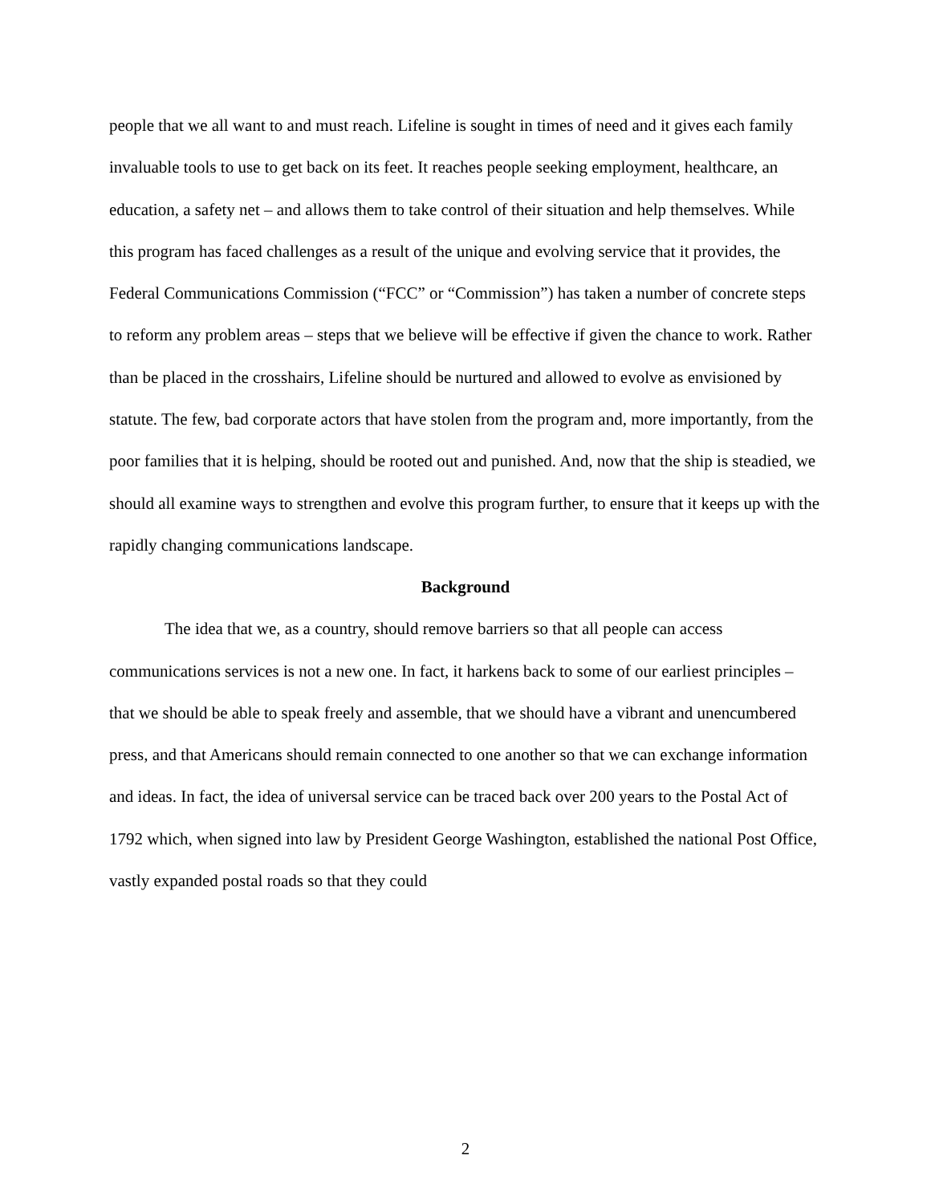people that we all want to and must reach. Lifeline is sought in times of need and it gives each family invaluable tools to use to get back on its feet. It reaches people seeking employment, healthcare, an education, a safety net – and allows them to take control of their situation and help themselves. While this program has faced challenges as a result of the unique and evolving service that it provides, the Federal Communications Commission (“FCC” or “Commission”) has taken a number of concrete steps to reform any problem areas – steps that we believe will be effective if given the chance to work. Rather than be placed in the crosshairs, Lifeline should be nurtured and allowed to evolve as envisioned by statute. The few, bad corporate actors that have stolen from the program and, more importantly, from the poor families that it is helping, should be rooted out and punished. And, now that the ship is steadied, we should all examine ways to strengthen and evolve this program further, to ensure that it keeps up with the rapidly changing communications landscape.
Background
The idea that we, as a country, should remove barriers so that all people can access communications services is not a new one. In fact, it harkens back to some of our earliest principles – that we should be able to speak freely and assemble, that we should have a vibrant and unencumbered press, and that Americans should remain connected to one another so that we can exchange information and ideas. In fact, the idea of universal service can be traced back over 200 years to the Postal Act of 1792 which, when signed into law by President George Washington, established the national Post Office, vastly expanded postal roads so that they could
2